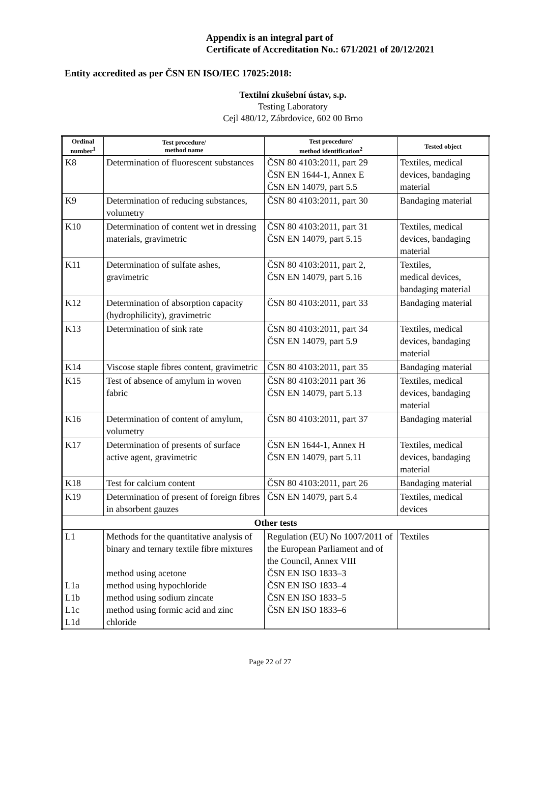Appendix is an integral part of
Certificate of Accreditation No.: 671/2021 of 20/12/2021
Entity accredited as per ČSN EN ISO/IEC 17025:2018:
Textilní zkušební ústav, s.p.
Testing Laboratory
Cejl 480/12, Zábrdovice, 602 00 Brno
| Ordinal number<sup>1</sup> | Test procedure/ method name | Test procedure/ method identification<sup>2</sup> | Tested object |
| --- | --- | --- | --- |
| K8 | Determination of fluorescent substances | ČSN 80 4103:2011, part 29 ČSN EN 1644-1, Annex E ČSN EN 14079, part 5.5 | Textiles, medical devices, bandaging material |
| K9 | Determination of reducing substances, volumetry | ČSN 80 4103:2011, part 30 | Bandaging material |
| K10 | Determination of content wet in dressing materials, gravimetric | ČSN 80 4103:2011, part 31 ČSN EN 14079, part 5.15 | Textiles, medical devices, bandaging material |
| K11 | Determination of sulfate ashes, gravimetric | ČSN 80 4103:2011, part 2, ČSN EN 14079, part 5.16 | Textiles, medical devices, bandaging material |
| K12 | Determination of absorption capacity (hydrophilicity), gravimetric | ČSN 80 4103:2011, part 33 | Bandaging material |
| K13 | Determination of sink rate | ČSN 80 4103:2011, part 34 ČSN EN 14079, part 5.9 | Textiles, medical devices, bandaging material |
| K14 | Viscose staple fibres content, gravimetric | ČSN 80 4103:2011, part 35 | Bandaging material |
| K15 | Test of absence of amylum in woven fabric | ČSN 80 4103:2011 part 36 ČSN EN 14079, part 5.13 | Textiles, medical devices, bandaging material |
| K16 | Determination of content of amylum, volumetry | ČSN 80 4103:2011, part 37 | Bandaging material |
| K17 | Determination of presents of surface active agent, gravimetric | ČSN EN 1644-1, Annex H ČSN EN 14079, part 5.11 | Textiles, medical devices, bandaging material |
| K18 | Test for calcium content | ČSN 80 4103:2011, part 26 | Bandaging material |
| K19 | Determination of present of foreign fibres in absorbent gauzes | ČSN EN 14079, part 5.4 | Textiles, medical devices |
| Other tests | | | |
| L1 L1a L1b L1c L1d | Methods for the quantitative analysis of binary and ternary textile fibre mixtures method using acetone method using hypochloride method using sodium zincate method using formic acid and zinc chloride | Regulation (EU) No 1007/2011 of the European Parliament and of the Council, Annex VIII ČSN EN ISO 1833–3 ČSN EN ISO 1833–4 ČSN EN ISO 1833–5 ČSN EN ISO 1833–6 | Textiles |
Page 22 of 27